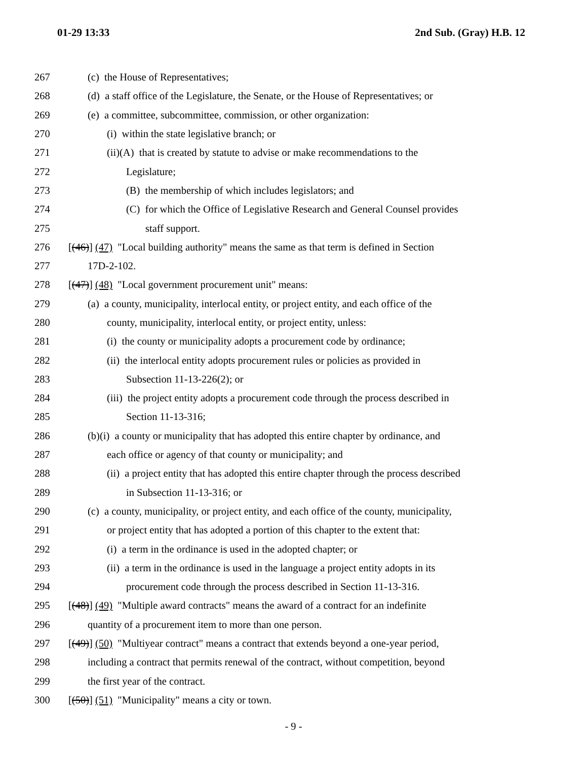01-29 13:33 2nd Sub. (Gray) H.B. 12
267 (c) the House of Representatives;
268 (d) a staff office of the Legislature, the Senate, or the House of Representatives; or
269 (e) a committee, subcommittee, commission, or other organization:
270 (i) within the state legislative branch; or
271 (ii)(A) that is created by statute to advise or make recommendations to the
272 Legislature;
273 (B) the membership of which includes legislators; and
274 (C) for which the Office of Legislative Research and General Counsel provides
275 staff support.
276 [(46)] (47) "Local building authority" means the same as that term is defined in Section
277 17D-2-102.
278 [(47)] (48) "Local government procurement unit" means:
279 (a) a county, municipality, interlocal entity, or project entity, and each office of the
280 county, municipality, interlocal entity, or project entity, unless:
281 (i) the county or municipality adopts a procurement code by ordinance;
282 (ii) the interlocal entity adopts procurement rules or policies as provided in
283 Subsection 11-13-226(2); or
284 (iii) the project entity adopts a procurement code through the process described in
285 Section 11-13-316;
286 (b)(i) a county or municipality that has adopted this entire chapter by ordinance, and
287 each office or agency of that county or municipality; and
288 (ii) a project entity that has adopted this entire chapter through the process described
289 in Subsection 11-13-316; or
290 (c) a county, municipality, or project entity, and each office of the county, municipality,
291 or project entity that has adopted a portion of this chapter to the extent that:
292 (i) a term in the ordinance is used in the adopted chapter; or
293 (ii) a term in the ordinance is used in the language a project entity adopts in its
294 procurement code through the process described in Section 11-13-316.
295 [(48)] (49) "Multiple award contracts" means the award of a contract for an indefinite
296 quantity of a procurement item to more than one person.
297 [(49)] (50) "Multiyear contract" means a contract that extends beyond a one-year period,
298 including a contract that permits renewal of the contract, without competition, beyond
299 the first year of the contract.
300 [(50)] (51) "Municipality" means a city or town.
- 9 -